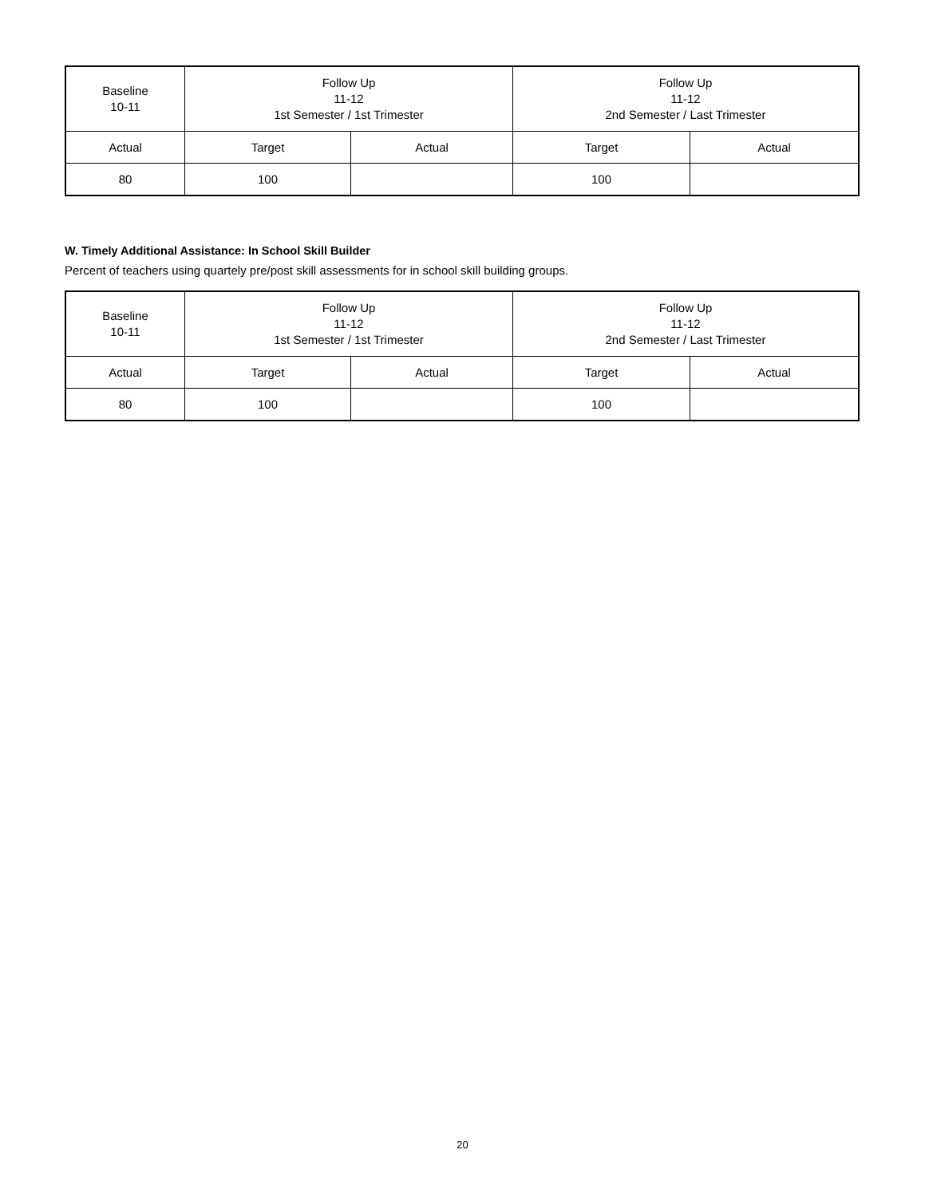| Baseline 10-11 | Follow Up 11-12 1st Semester / 1st Trimester | | Follow Up 11-12 2nd Semester / Last Trimester | |
| --- | --- | --- | --- | --- |
| Actual | Target | Actual | Target | Actual |
| 80 | 100 | | 100 | |
W. Timely Additional Assistance: In School Skill Builder
Percent of teachers using quartely pre/post skill assessments for in school skill building groups.
| Baseline 10-11 | Follow Up 11-12 1st Semester / 1st Trimester | | Follow Up 11-12 2nd Semester / Last Trimester | |
| --- | --- | --- | --- | --- |
| Actual | Target | Actual | Target | Actual |
| 80 | 100 | | 100 | |
20